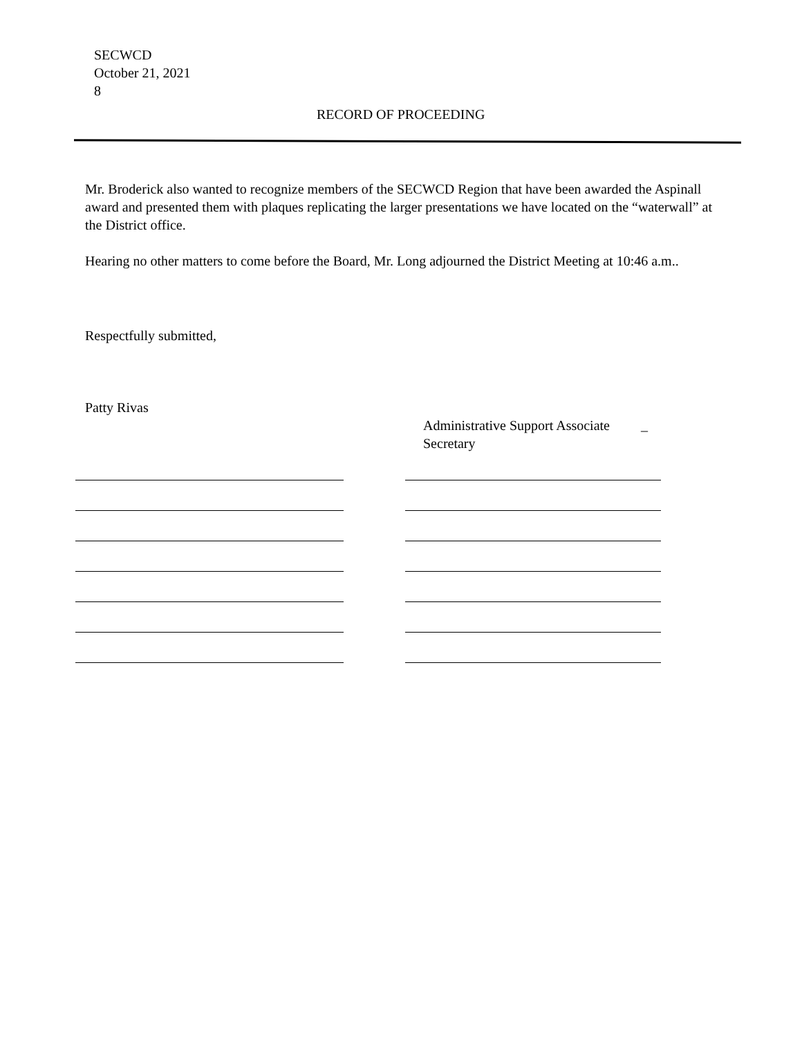SECWCD
October 21, 2021
8
RECORD OF PROCEEDING
Mr. Broderick also wanted to recognize members of the SECWCD Region that have been awarded the Aspinall award and presented them with plaques replicating the larger presentations we have located on the “waterwall” at the District office.
Hearing no other matters to come before the Board, Mr. Long adjourned the District Meeting at 10:46 a.m..
Respectfully submitted,
Patty Rivas
Administrative Support Associate _
Secretary